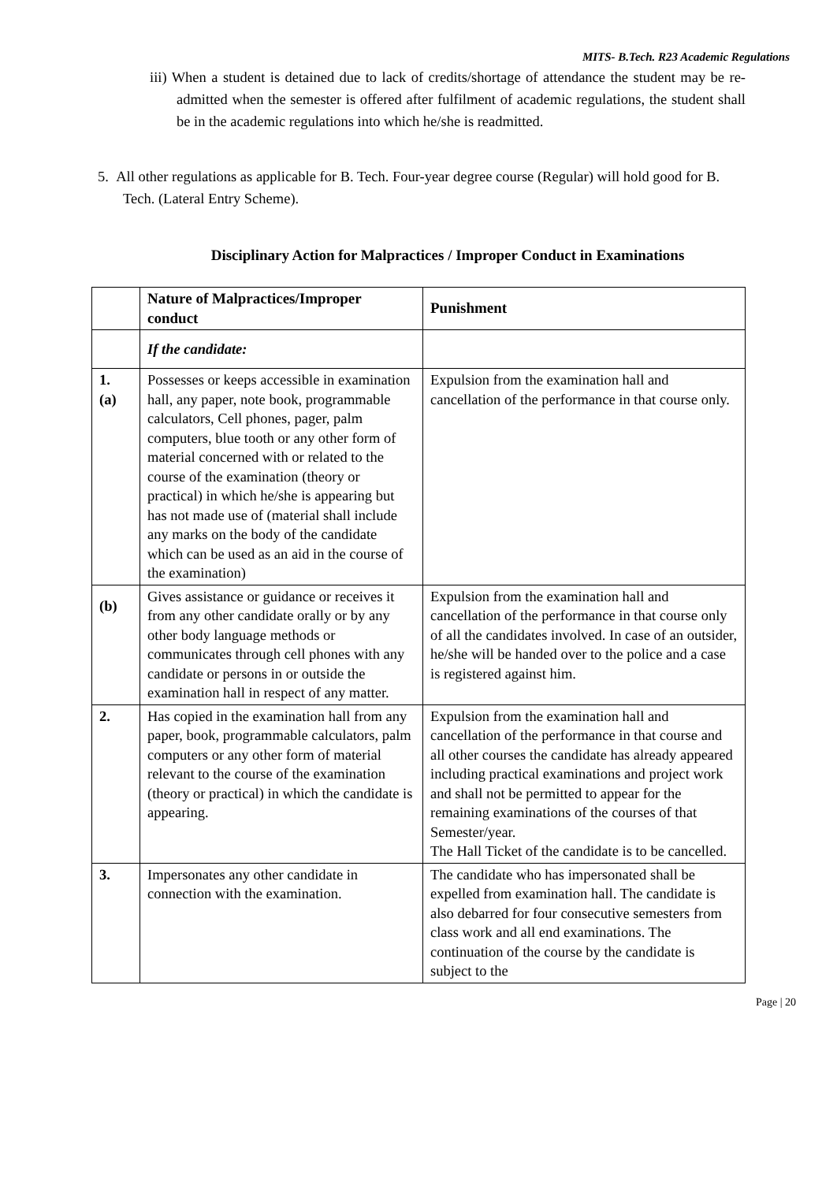MITS- B.Tech. R23 Academic Regulations
iii) When a student is detained due to lack of credits/shortage of attendance the student may be re-admitted when the semester is offered after fulfilment of academic regulations, the student shall be in the academic regulations into which he/she is readmitted.
5. All other regulations as applicable for B. Tech. Four-year degree course (Regular) will hold good for B. Tech. (Lateral Entry Scheme).
Disciplinary Action for Malpractices / Improper Conduct in Examinations
| | Nature of Malpractices/Improper conduct | Punishment |
| --- | --- | --- |
| | If the candidate: | |
| 1. (a) | Possesses or keeps accessible in examination hall, any paper, note book, programmable calculators, Cell phones, pager, palm computers, blue tooth or any other form of material concerned with or related to the course of the examination (theory or practical) in which he/she is appearing but has not made use of (material shall include any marks on the body of the candidate which can be used as an aid in the course of the examination) | Expulsion from the examination hall and cancellation of the performance in that course only. |
| (b) | Gives assistance or guidance or receives it from any other candidate orally or by any other body language methods or communicates through cell phones with any candidate or persons in or outside the examination hall in respect of any matter. | Expulsion from the examination hall and cancellation of the performance in that course only of all the candidates involved. In case of an outsider, he/she will be handed over to the police and a case is registered against him. |
| 2. | Has copied in the examination hall from any paper, book, programmable calculators, palm computers or any other form of material relevant to the course of the examination (theory or practical) in which the candidate is appearing. | Expulsion from the examination hall and cancellation of the performance in that course and all other courses the candidate has already appeared including practical examinations and project work and shall not be permitted to appear for the remaining examinations of the courses of that Semester/year. The Hall Ticket of the candidate is to be cancelled. |
| 3. | Impersonates any other candidate in connection with the examination. | The candidate who has impersonated shall be expelled from examination hall. The candidate is also debarred for four consecutive semesters from class work and all end examinations. The continuation of the course by the candidate is subject to the |
Page | 20